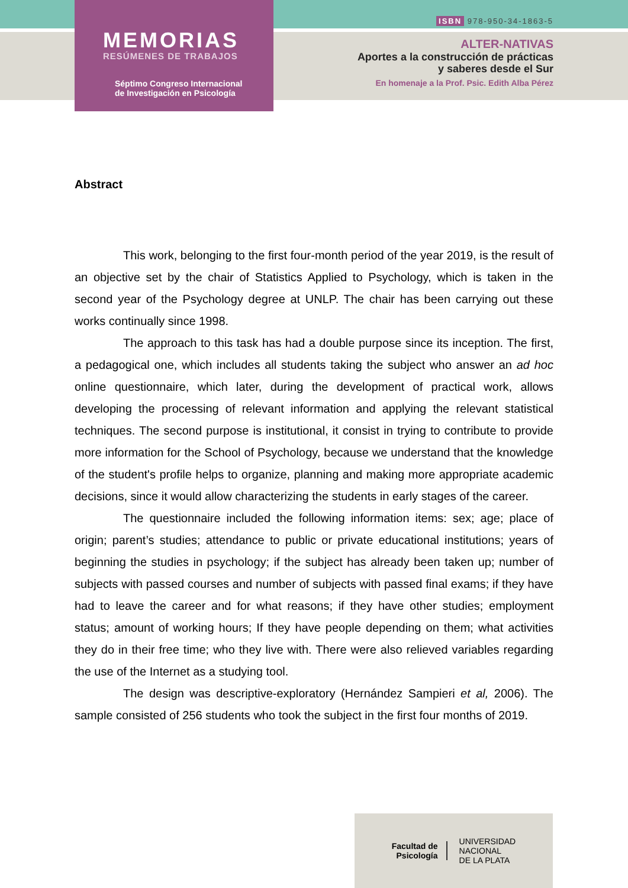MEMORIAS
RESÚMENES DE TRABAJOS
Séptimo Congreso Internacional
de Investigación en Psicología
ISBN 978-950-34-1863-5
ALTER-NATIVAS
Aportes a la construcción de prácticas
y saberes desde el Sur
En homenaje a la Prof. Psic. Edith Alba Pérez
Abstract
This work, belonging to the first four-month period of the year 2019, is the result of an objective set by the chair of Statistics Applied to Psychology, which is taken in the second year of the Psychology degree at UNLP. The chair has been carrying out these works continually since 1998.
The approach to this task has had a double purpose since its inception. The first, a pedagogical one, which includes all students taking the subject who answer an ad hoc online questionnaire, which later, during the development of practical work, allows developing the processing of relevant information and applying the relevant statistical techniques. The second purpose is institutional, it consist in trying to contribute to provide more information for the School of Psychology, because we understand that the knowledge of the student's profile helps to organize, planning and making more appropriate academic decisions, since it would allow characterizing the students in early stages of the career.
The questionnaire included the following information items: sex; age; place of origin; parent’s studies; attendance to public or private educational institutions; years of beginning the studies in psychology; if the subject has already been taken up; number of subjects with passed courses and number of subjects with passed final exams; if they have had to leave the career and for what reasons; if they have other studies; employment status; amount of working hours; If they have people depending on them; what activities they do in their free time; who they live with. There were also relieved variables regarding the use of the Internet as a studying tool.
The design was descriptive-exploratory (Hernández Sampieri et al, 2006). The sample consisted of 256 students who took the subject in the first four months of 2019.
Facultad de
Psicología
UNIVERSIDAD
NACIONAL
DE LA PLATA